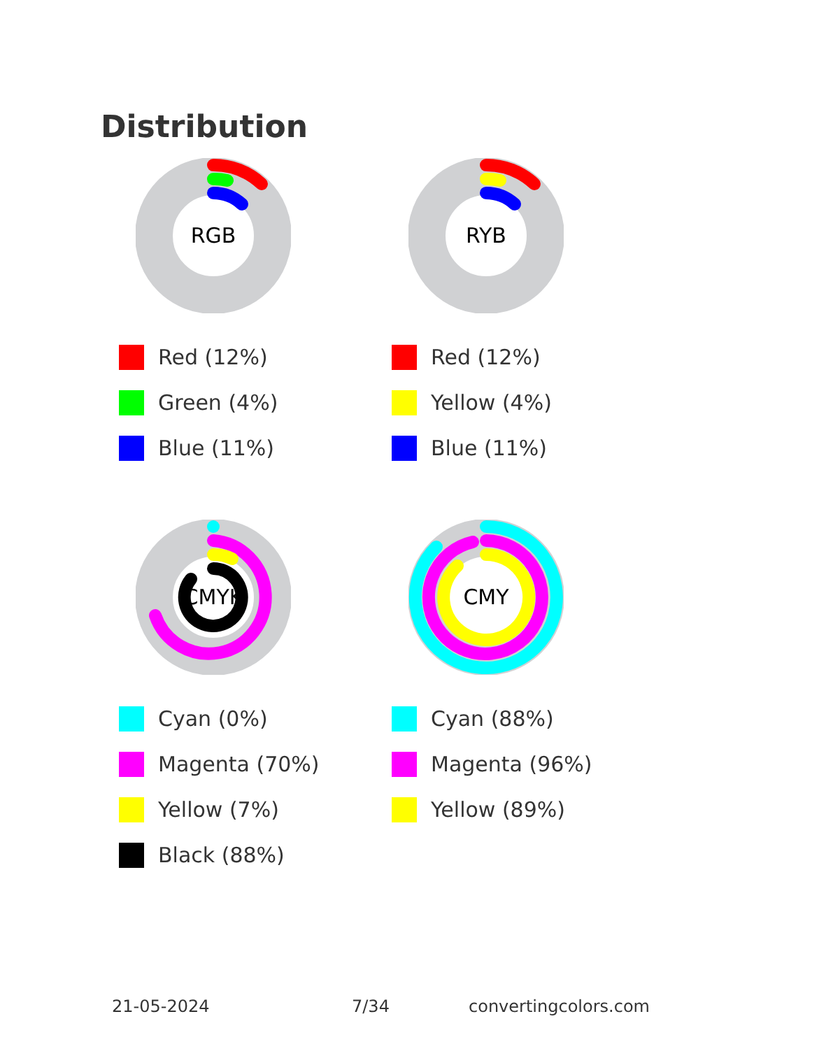Distribution
RGB
Red (12%)
Green (4%)
Blue (11%)
RYB
Red (12%)
Yellow (4%)
Blue (11%)
CMYK
Cyan (0%)
Magenta (70%)
Yellow (7%)
Black (88%)
CMY
Cyan (88%)
Magenta (96%)
Yellow (89%)
21-05-2024 7/34 convertingcolors.com